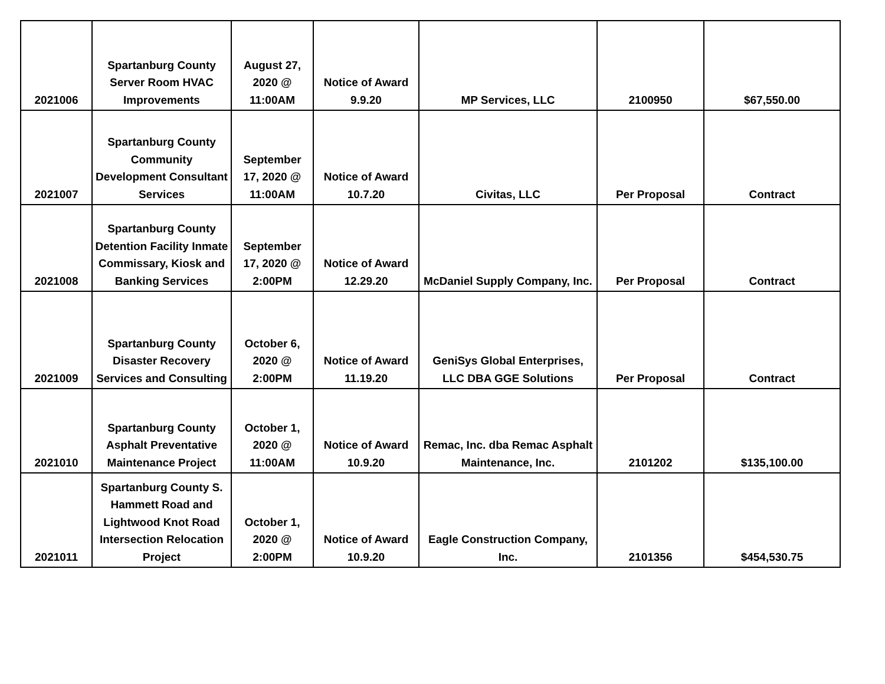| 2021006 | Spartanburg County Server Room HVAC Improvements | August 27, 2020 @ 11:00AM | Notice of Award 9.9.20 | MP Services, LLC | 2100950 | $67,550.00 |
| 2021007 | Spartanburg County Community Development Consultant Services | September 17, 2020 @ 11:00AM | Notice of Award 10.7.20 | Civitas, LLC | Per Proposal | Contract |
| 2021008 | Spartanburg County Detention Facility Inmate Commissary, Kiosk and Banking Services | September 17, 2020 @ 2:00PM | Notice of Award 12.29.20 | McDaniel Supply Company, Inc. | Per Proposal | Contract |
| 2021009 | Spartanburg County Disaster Recovery Services and Consulting | October 6, 2020 @ 2:00PM | Notice of Award 11.19.20 | GeniSys Global Enterprises, LLC DBA GGE Solutions | Per Proposal | Contract |
| 2021010 | Spartanburg County Asphalt Preventative Maintenance Project | October 1, 2020 @ 11:00AM | Notice of Award 10.9.20 | Remac, Inc. dba Remac Asphalt Maintenance, Inc. | 2101202 | $135,100.00 |
| 2021011 | Spartanburg County S. Hammett Road and Lightwood Knot Road Intersection Relocation Project | October 1, 2020 @ 2:00PM | Notice of Award 10.9.20 | Eagle Construction Company, Inc. | 2101356 | $454,530.75 |